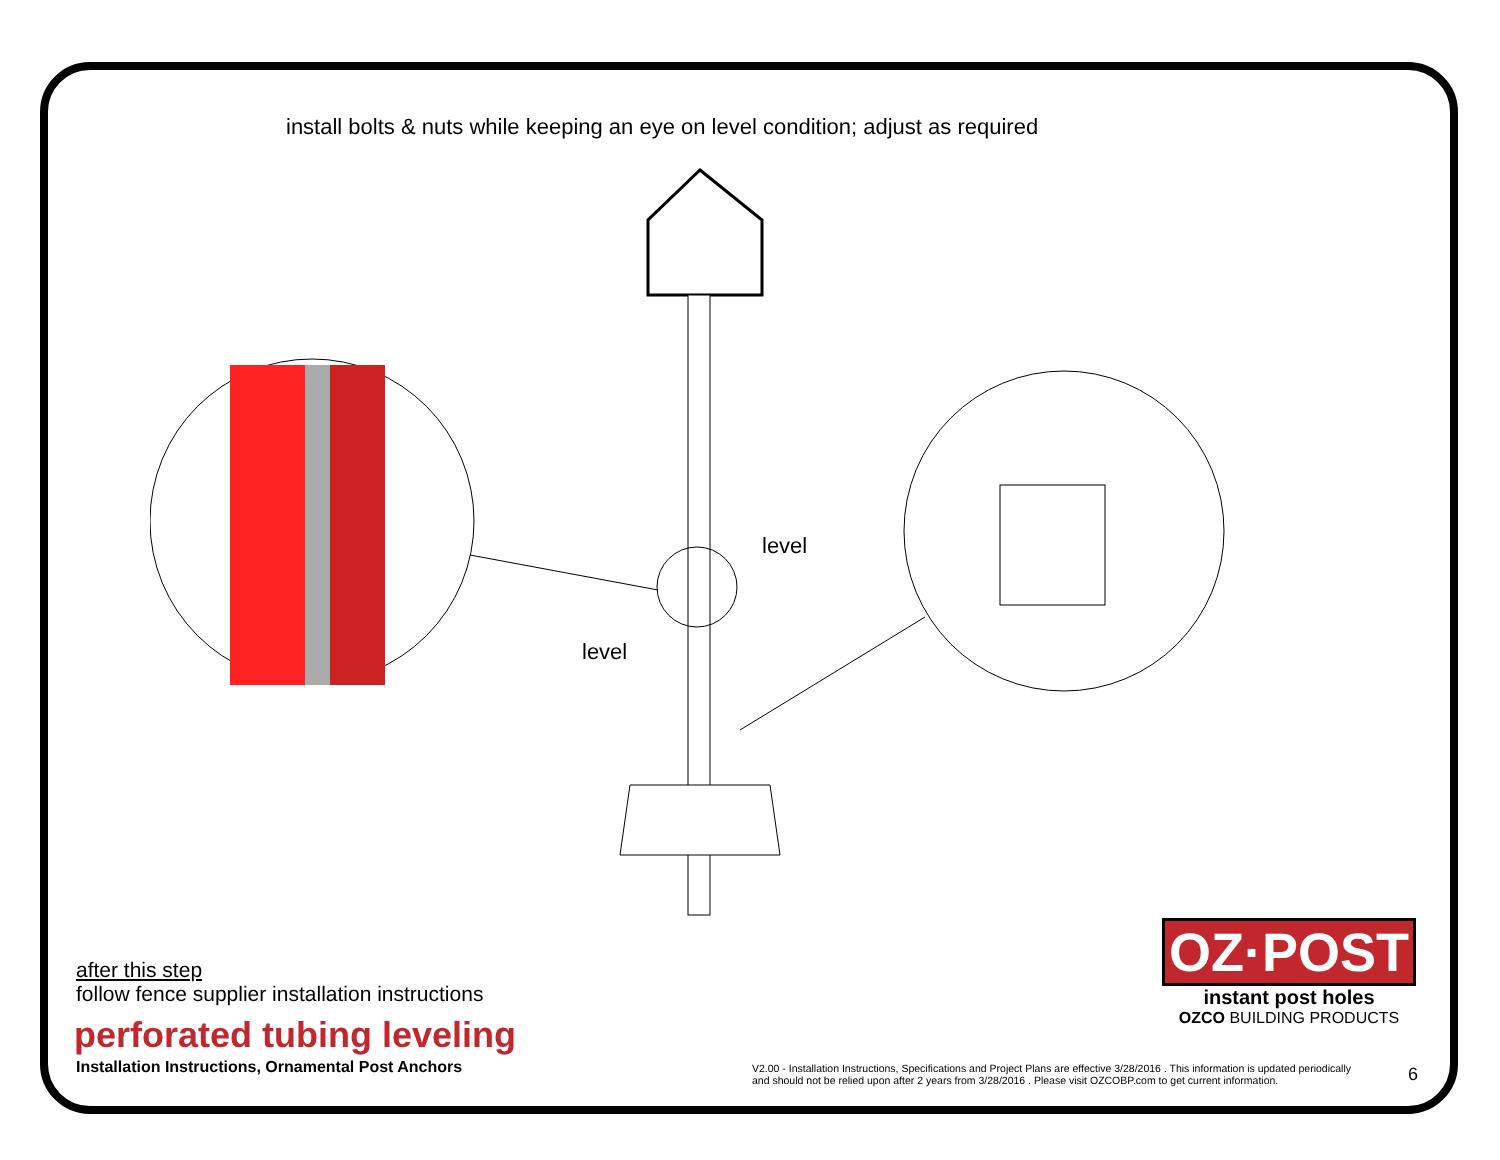install bolts & nuts while keeping an eye on level condition; adjust as required
level
level
after this step
follow fence supplier installation instructions
perforated tubing leveling
Installation Instructions, Ornamental Post Anchors
OZ·POST
instant post holes
OZCO BUILDING PRODUCTS
V2.00 - Installation Instructions, Specifications and Project Plans are effective 3/28/2016 . This information is updated periodically
and should not be relied upon after 2 years from 3/28/2016 . Please visit OZCOBP.com to get current information.
6